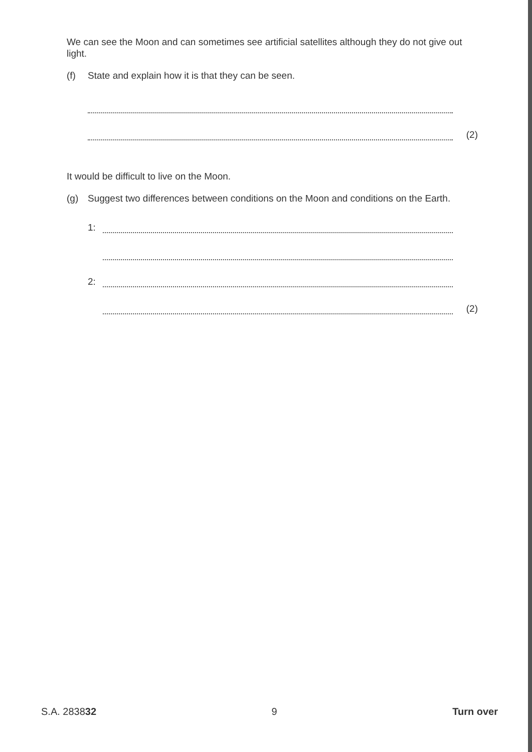We can see the Moon and can sometimes see artificial satellites although they do not give out light.
(f) State and explain how it is that they can be seen.
(2)
It would be difficult to live on the Moon.
(g) Suggest two differences between conditions on the Moon and conditions on the Earth.
1:
2:
(2)
S.A. 283832 9 Turn over